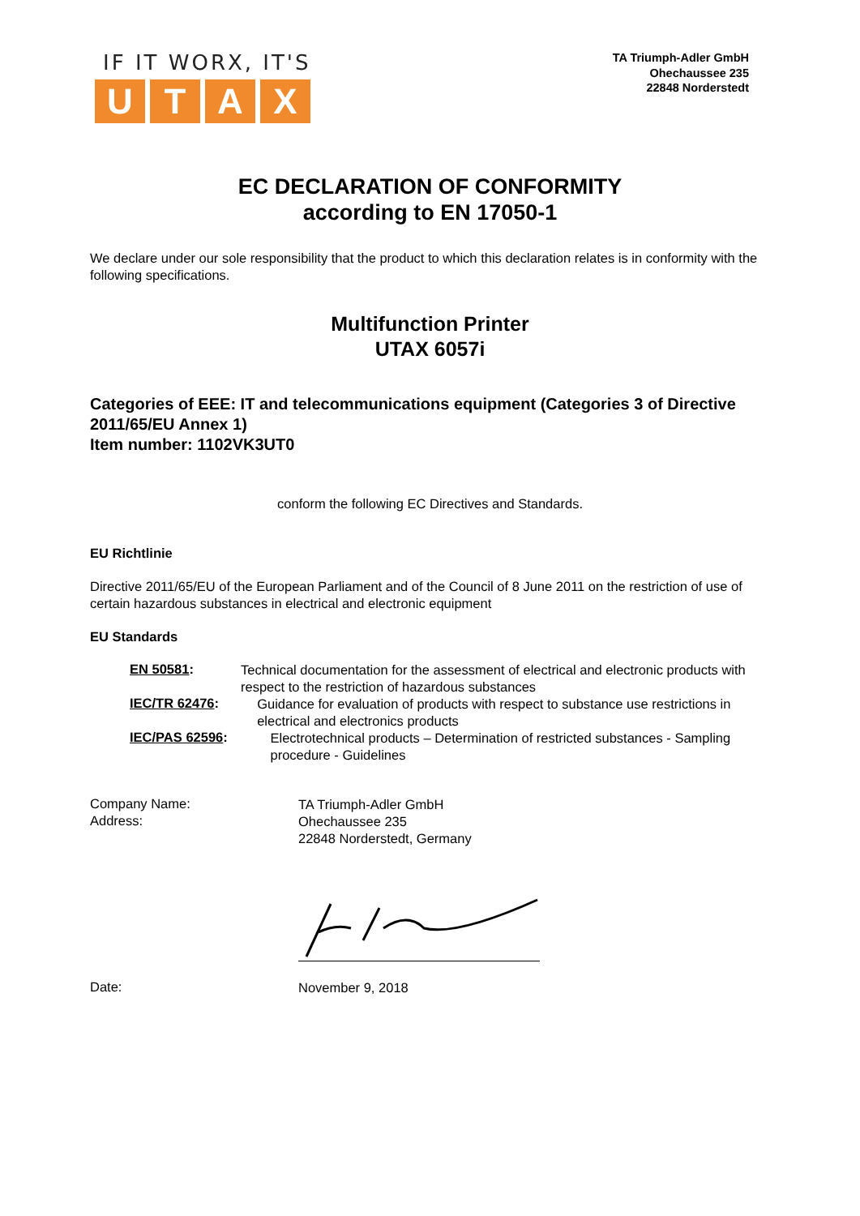IF IT WORX, IT'S
U T A X
TA Triumph-Adler GmbH
Ohechaussee 235
22848 Norderstedt
EC DECLARATION OF CONFORMITY
according to EN 17050-1
We declare under our sole responsibility that the product to which this declaration relates is in conformity with the following specifications.
Multifunction Printer
UTAX 6057i
Categories of EEE: IT and telecommunications equipment (Categories 3 of Directive 2011/65/EU Annex 1)
Item number: 1102VK3UT0
conform the following EC Directives and Standards.
EU Richtlinie
Directive 2011/65/EU of the European Parliament and of the Council of 8 June 2011 on the restriction of use of certain hazardous substances in electrical and electronic equipment
EU Standards
EN 50581:
Technical documentation for the assessment of electrical and electronic products with respect to the restriction of hazardous substances
IEC/TR 62476:
Guidance for evaluation of products with respect to substance use restrictions in electrical and electronics products
IEC/PAS 62596:
Electrotechnical products – Determination of restricted substances - Sampling procedure - Guidelines
Company Name:
TA Triumph-Adler GmbH
Address:
Ohechaussee 235
22848 Norderstedt, Germany
Date:
November 9, 2018